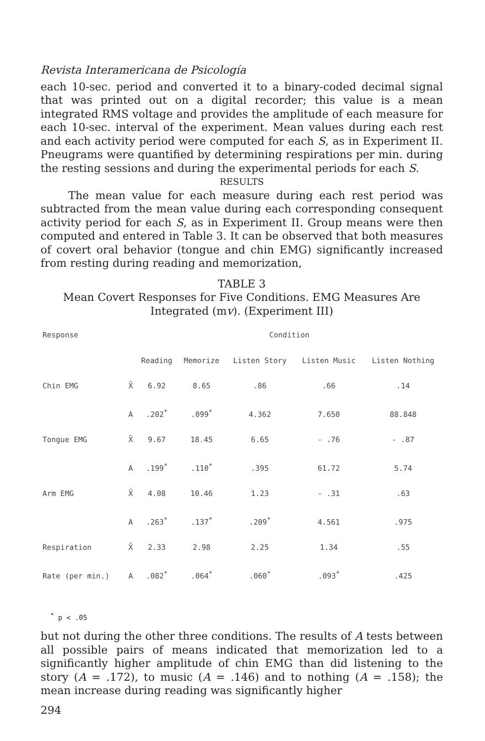Revista Interamericana de Psicología
each 10-sec. period and converted it to a binary-coded decimal signal that was printed out on a digital recorder; this value is a mean integrated RMS voltage and provides the amplitude of each measure for each 10-sec. interval of the experiment. Mean values during each rest and each activity period were computed for each S, as in Experiment II. Pneugrams were quantified by determining respirations per min. during the resting sessions and during the experimental periods for each S.
RESULTS
The mean value for each measure during each rest period was subtracted from the mean value during each corresponding consequent activity period for each S, as in Experiment II. Group means were then computed and entered in Table 3. It can be observed that both measures of covert oral behavior (tongue and chin EMG) significantly increased from resting during reading and memorization,
TABLE 3
Mean Covert Responses for Five Conditions. EMG Measures Are Integrated (mv). (Experiment III)
| Response | | Condition | | | | |
| --- | --- | --- | --- | --- | --- | --- |
| | | Reading | Memorize | Listen Story | Listen Music | Listen Nothing |
| Chin EMG | X̄ | 6.92 | 8.65 | .86 | .66 | .14 |
| | A | .202<sup>*</sup> | .099<sup>*</sup> | 4.362 | 7.650 | 88.848 |
| Tongue EMG | X̄ | 9.67 | 18.45 | 6.65 | - .76 | - .87 |
| | A | .199<sup>*</sup> | .110<sup>*</sup> | .395 | 61.72 | 5.74 |
| Arm EMG | X̄ | 4.08 | 10.46 | 1.23 | - .31 | .63 |
| | A | .263<sup>*</sup> | .137<sup>*</sup> | .209<sup>*</sup> | 4.561 | .975 |
| Respiration | X̄ | 2.33 | 2.98 | 2.25 | 1.34 | .55 |
| Rate (per min.) | A | .082<sup>*</sup> | .064<sup>*</sup> | .060<sup>*</sup> | .093<sup>*</sup> | .425 |
<sup>*</sup> p < .05
but not during the other three conditions. The results of A tests between all possible pairs of means indicated that memorization led to a significantly higher amplitude of chin EMG than did listening to the story (A = .172), to music (A = .146) and to nothing (A = .158); the mean increase during reading was significantly higher
294